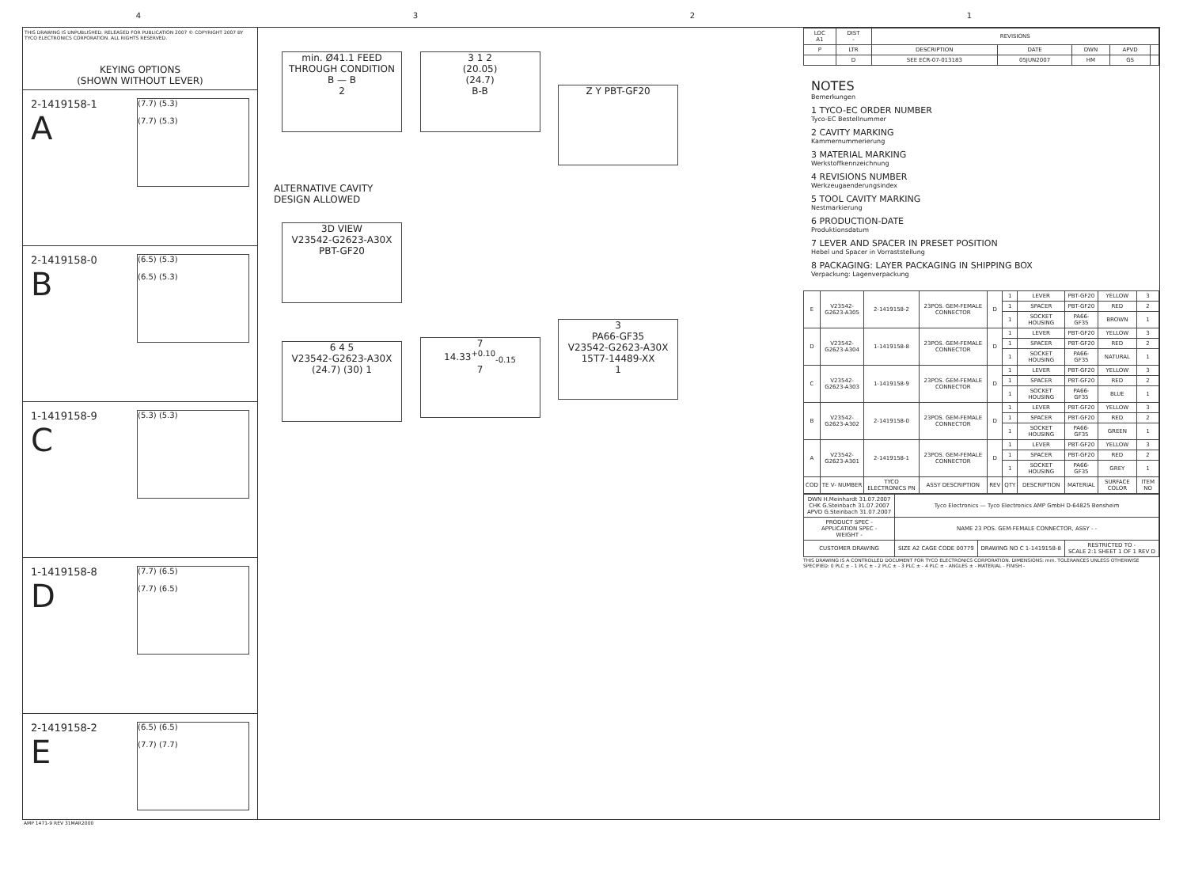4321
THIS DRAWING IS UNPUBLISHED. RELEASED FOR PUBLICATION 2007 © COPYRIGHT 2007 BY TYCO ELECTRONICS CORPORATION. ALL RIGHTS RESERVED.
KEYING OPTIONS
(SHOWN WITHOUT LEVER)
2-1419158-1
A
(7.7) (5.3)
(7.7) (5.3)
2-1419158-0
B
(6.5) (5.3)
(6.5) (5.3)
1-1419158-9
C
(5.3) (5.3)
1-1419158-8
D
(7.7) (6.5)
(7.7) (6.5)
2-1419158-2
E
(6.5) (6.5)
(7.7) (7.7)
min. Ø41.1 FEED THROUGH CONDITION
B — B
2
3 1 2
(20.05)
(24.7)
B-B
Z Y PBT-GF20
ALTERNATIVE CAVITY
DESIGN ALLOWED
3D VIEW
V23542-G2623-A30X PBT-GF20
6 4 5
V23542-G2623-A30X
(24.7) (30) 1
7
14.33<sup>+0.10</sup><sub>-0.15</sub>
7
3
PA66-GF35
V23542-G2623-A30X 15T7-14489-XX
1
| LOC A1 | DIST - | REVISIONS | | | | |
| P | LTR | DESCRIPTION | DATE | DWN | APVD | |
| | D | SEE ECR-07-013183 | 05JUN2007 | HM | GS | |
NOTES
Bemerkungen
1 TYCO-EC ORDER NUMBER
Tyco-EC Bestellnummer
2 CAVITY MARKING
Kammernummerierung
3 MATERIAL MARKING
Werkstoffkennzeichnung
4 REVISIONS NUMBER
Werkzeugaenderungsindex
5 TOOL CAVITY MARKING
Nestmarkierung
6 PRODUCTION-DATE
Produktionsdatum
7 LEVER AND SPACER IN PRESET POSITION
Hebel und Spacer in Vorraststellung
8 PACKAGING: LAYER PACKAGING IN SHIPPING BOX
Verpackung: Lagenverpackung
| E | V23542-G2623-A305 | 2-1419158-2 | 23POS. GEM-FEMALE CONNECTOR | D | 1 | LEVER | PBT-GF20 | YELLOW | 3 |
| | | | | | 1 | SPACER | PBT-GF20 | RED | 2 |
| | | | | | 1 | SOCKET HOUSING | PA66-GF35 | BROWN | 1 |
| D | V23542-G2623-A304 | 1-1419158-8 | 23POS. GEM-FEMALE CONNECTOR | D | 1 | LEVER | PBT-GF20 | YELLOW | 3 |
| | | | | | 1 | SPACER | PBT-GF20 | RED | 2 |
| | | | | | 1 | SOCKET HOUSING | PA66-GF35 | NATURAL | 1 |
| C | V23542-G2623-A303 | 1-1419158-9 | 23POS. GEM-FEMALE CONNECTOR | D | 1 | LEVER | PBT-GF20 | YELLOW | 3 |
| | | | | | 1 | SPACER | PBT-GF20 | RED | 2 |
| | | | | | 1 | SOCKET HOUSING | PA66-GF35 | BLUE | 1 |
| B | V23542-G2623-A302 | 2-1419158-0 | 23POS. GEM-FEMALE CONNECTOR | D | 1 | LEVER | PBT-GF20 | YELLOW | 3 |
| | | | | | 1 | SPACER | PBT-GF20 | RED | 2 |
| | | | | | 1 | SOCKET HOUSING | PA66-GF35 | GREEN | 1 |
| A | V23542-G2623-A301 | 2-1419158-1 | 23POS. GEM-FEMALE CONNECTOR | D | 1 | LEVER | PBT-GF20 | YELLOW | 3 |
| | | | | | 1 | SPACER | PBT-GF20 | RED | 2 |
| | | | | | 1 | SOCKET HOUSING | PA66-GF35 | GREY | 1 |
| COD | TE V- NUMBER | TYCO ELECTRONICS PN | ASSY DESCRIPTION | REV | QTY | DESCRIPTION | MATERIAL | SURFACE COLOR | ITEM NO |
| DWN H.Meinhardt 31.07.2007 CHK G.Steinbach 31.07.2007 APVD G.Steinbach 31.07.2007 | Tyco Electronics — Tyco Electronics AMP GmbH D-64825 Bensheim | | |
| PRODUCT SPEC - APPLICATION SPEC - WEIGHT - | NAME 23 POS. GEM-FEMALE CONNECTOR, ASSY - - | | |
| CUSTOMER DRAWING | SIZE A2 CAGE CODE 00779 | DRAWING NO C 1-1419158-8 | RESTRICTED TO - SCALE 2:1 SHEET 1 OF 1 REV D |
THIS DRAWING IS A CONTROLLED DOCUMENT FOR TYCO ELECTRONICS CORPORATION. DIMENSIONS: mm. TOLERANCES UNLESS OTHERWISE SPECIFIED: 0 PLC ± - 1 PLC ± - 2 PLC ± - 3 PLC ± - 4 PLC ± - ANGLES ± - MATERIAL - FINISH -
AMP 1471-9 REV 31MAR2000